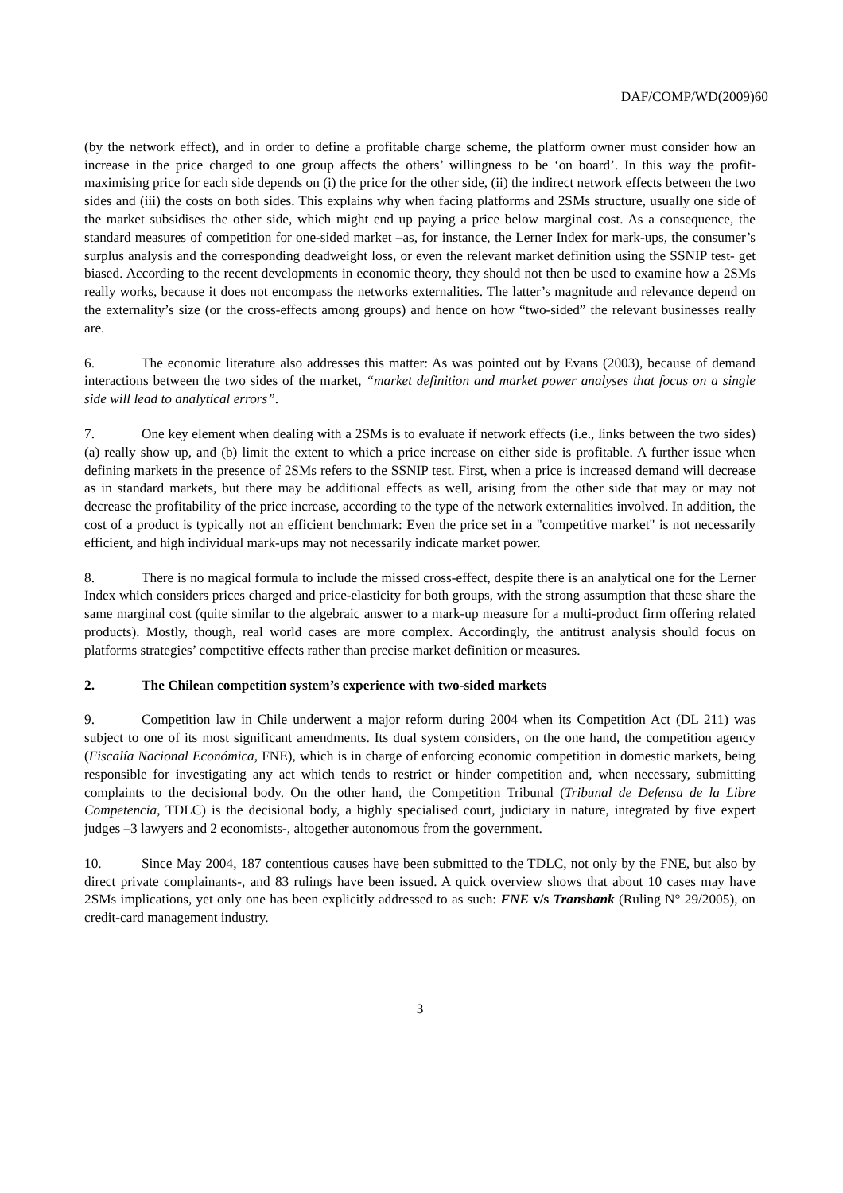DAF/COMP/WD(2009)60
(by the network effect), and in order to define a profitable charge scheme, the platform owner must consider how an increase in the price charged to one group affects the others’ willingness to be ‘on board’. In this way the profit-maximising price for each side depends on (i) the price for the other side, (ii) the indirect network effects between the two sides and (iii) the costs on both sides. This explains why when facing platforms and 2SMs structure, usually one side of the market subsidises the other side, which might end up paying a price below marginal cost. As a consequence, the standard measures of competition for one-sided market –as, for instance, the Lerner Index for mark-ups, the consumer’s surplus analysis and the corresponding deadweight loss, or even the relevant market definition using the SSNIP test- get biased. According to the recent developments in economic theory, they should not then be used to examine how a 2SMs really works, because it does not encompass the networks externalities. The latter’s magnitude and relevance depend on the externality’s size (or the cross-effects among groups) and hence on how “two-sided” the relevant businesses really are.
6. The economic literature also addresses this matter: As was pointed out by Evans (2003), because of demand interactions between the two sides of the market, “market definition and market power analyses that focus on a single side will lead to analytical errors”.
7. One key element when dealing with a 2SMs is to evaluate if network effects (i.e., links between the two sides) (a) really show up, and (b) limit the extent to which a price increase on either side is profitable. A further issue when defining markets in the presence of 2SMs refers to the SSNIP test. First, when a price is increased demand will decrease as in standard markets, but there may be additional effects as well, arising from the other side that may or may not decrease the profitability of the price increase, according to the type of the network externalities involved. In addition, the cost of a product is typically not an efficient benchmark: Even the price set in a "competitive market" is not necessarily efficient, and high individual mark-ups may not necessarily indicate market power.
8. There is no magical formula to include the missed cross-effect, despite there is an analytical one for the Lerner Index which considers prices charged and price-elasticity for both groups, with the strong assumption that these share the same marginal cost (quite similar to the algebraic answer to a mark-up measure for a multi-product firm offering related products). Mostly, though, real world cases are more complex. Accordingly, the antitrust analysis should focus on platforms strategies’ competitive effects rather than precise market definition or measures.
2. The Chilean competition system’s experience with two-sided markets
9. Competition law in Chile underwent a major reform during 2004 when its Competition Act (DL 211) was subject to one of its most significant amendments. Its dual system considers, on the one hand, the competition agency (Fiscalía Nacional Económica, FNE), which is in charge of enforcing economic competition in domestic markets, being responsible for investigating any act which tends to restrict or hinder competition and, when necessary, submitting complaints to the decisional body. On the other hand, the Competition Tribunal (Tribunal de Defensa de la Libre Competencia, TDLC) is the decisional body, a highly specialised court, judiciary in nature, integrated by five expert judges –3 lawyers and 2 economists-, altogether autonomous from the government.
10. Since May 2004, 187 contentious causes have been submitted to the TDLC, not only by the FNE, but also by direct private complainants-, and 83 rulings have been issued. A quick overview shows that about 10 cases may have 2SMs implications, yet only one has been explicitly addressed to as such: FNE v/s Transbank (Ruling N° 29/2005), on credit-card management industry.
3